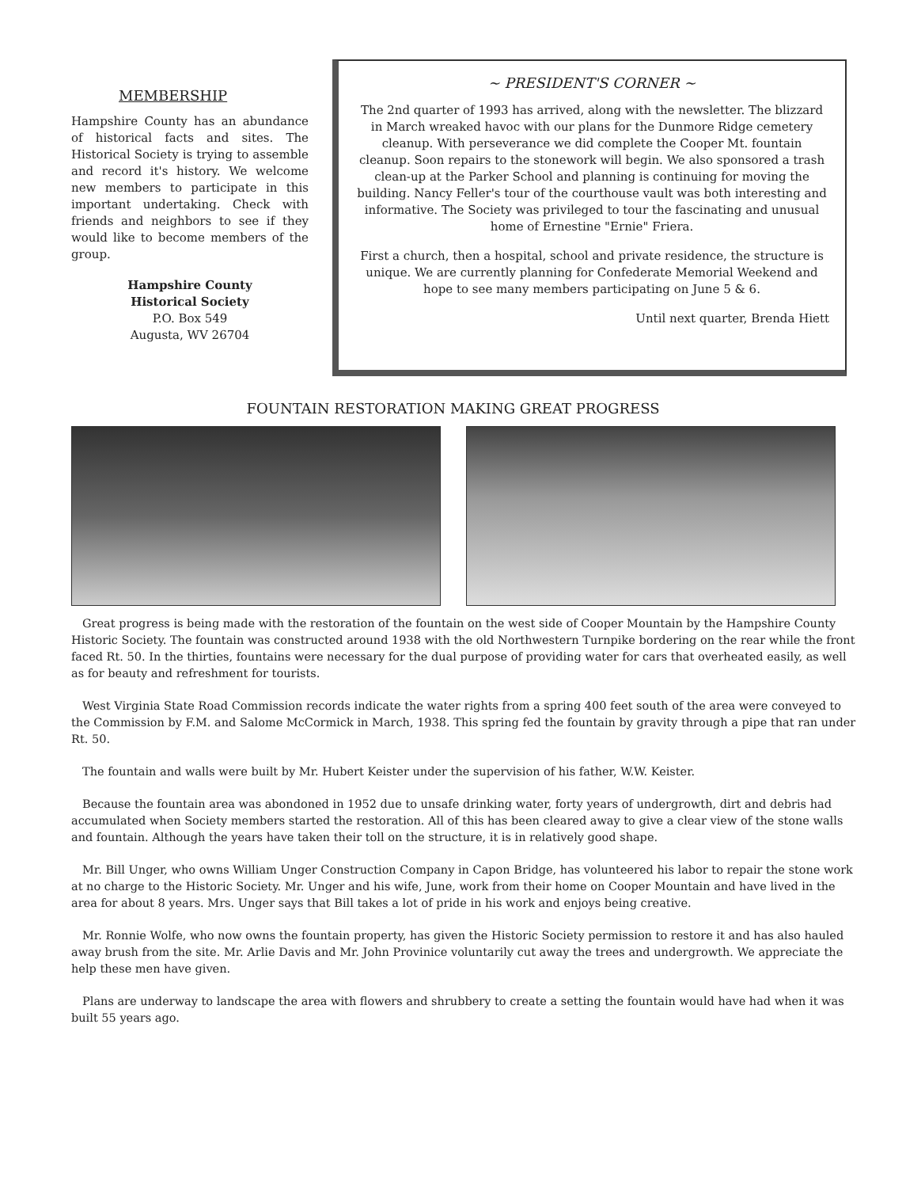MEMBERSHIP
Hampshire County has an abundance of historical facts and sites. The Historical Society is trying to assemble and record it's history. We welcome new members to participate in this important undertaking. Check with friends and neighbors to see if they would like to become members of the group.
Hampshire County
Historical Society
P.O. Box 549
Augusta, WV 26704
~ PRESIDENT'S CORNER ~
The 2nd quarter of 1993 has arrived, along with the newsletter. The blizzard in March wreaked havoc with our plans for the Dunmore Ridge cemetery cleanup. With perseverance we did complete the Cooper Mt. fountain cleanup. Soon repairs to the stonework will begin. We also sponsored a trash clean-up at the Parker School and planning is continuing for moving the building. Nancy Feller's tour of the courthouse vault was both interesting and informative. The Society was privileged to tour the fascinating and unusual home of Ernestine "Ernie" Friera.
First a church, then a hospital, school and private residence, the structure is unique. We are currently planning for Confederate Memorial Weekend and hope to see many members participating on June 5 & 6.
Until next quarter, Brenda Hiett
FOUNTAIN RESTORATION MAKING GREAT PROGRESS
Great progress is being made with the restoration of the fountain on the west side of Cooper Mountain by the Hampshire County Historic Society. The fountain was constructed around 1938 with the old Northwestern Turnpike bordering on the rear while the front faced Rt. 50. In the thirties, fountains were necessary for the dual purpose of providing water for cars that overheated easily, as well as for beauty and refreshment for tourists.
West Virginia State Road Commission records indicate the water rights from a spring 400 feet south of the area were conveyed to the Commission by F.M. and Salome McCormick in March, 1938. This spring fed the fountain by gravity through a pipe that ran under Rt. 50.
The fountain and walls were built by Mr. Hubert Keister under the supervision of his father, W.W. Keister.
Because the fountain area was abondoned in 1952 due to unsafe drinking water, forty years of undergrowth, dirt and debris had accumulated when Society members started the restoration. All of this has been cleared away to give a clear view of the stone walls and fountain. Although the years have taken their toll on the structure, it is in relatively good shape.
Mr. Bill Unger, who owns William Unger Construction Company in Capon Bridge, has volunteered his labor to repair the stone work at no charge to the Historic Society. Mr. Unger and his wife, June, work from their home on Cooper Mountain and have lived in the area for about 8 years. Mrs. Unger says that Bill takes a lot of pride in his work and enjoys being creative.
Mr. Ronnie Wolfe, who now owns the fountain property, has given the Historic Society permission to restore it and has also hauled away brush from the site. Mr. Arlie Davis and Mr. John Provinice voluntarily cut away the trees and undergrowth. We appreciate the help these men have given.
Plans are underway to landscape the area with flowers and shrubbery to create a setting the fountain would have had when it was built 55 years ago.